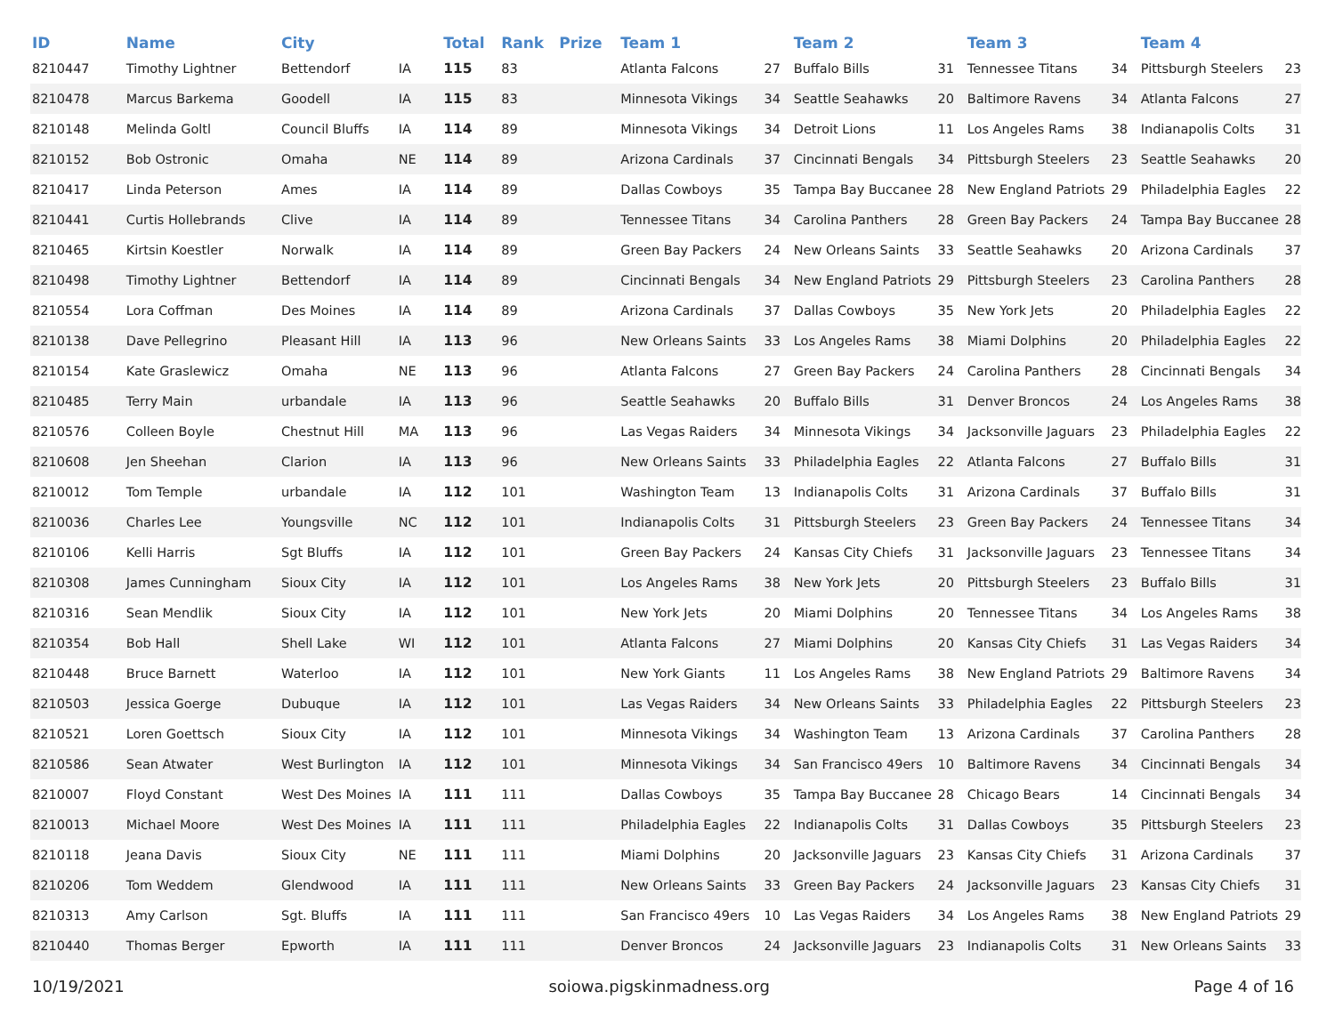| ID | Name | City | | Total | Rank | Prize | Team 1 | | Team 2 | | Team 3 | | Team 4 | |
| --- | --- | --- | --- | --- | --- | --- | --- | --- | --- | --- | --- | --- | --- | --- |
| 8210447 | Timothy Lightner | Bettendorf | IA | 115 | 83 | | Atlanta Falcons | 27 | Buffalo Bills | 31 | Tennessee Titans | 34 | Pittsburgh Steelers | 23 |
| 8210478 | Marcus Barkema | Goodell | IA | 115 | 83 | | Minnesota Vikings | 34 | Seattle Seahawks | 20 | Baltimore Ravens | 34 | Atlanta Falcons | 27 |
| 8210148 | Melinda Goltl | Council Bluffs | IA | 114 | 89 | | Minnesota Vikings | 34 | Detroit Lions | 11 | Los Angeles Rams | 38 | Indianapolis Colts | 31 |
| 8210152 | Bob Ostronic | Omaha | NE | 114 | 89 | | Arizona Cardinals | 37 | Cincinnati Bengals | 34 | Pittsburgh Steelers | 23 | Seattle Seahawks | 20 |
| 8210417 | Linda Peterson | Ames | IA | 114 | 89 | | Dallas Cowboys | 35 | Tampa Bay Buccanee | 28 | New England Patriots | 29 | Philadelphia Eagles | 22 |
| 8210441 | Curtis Hollebrands | Clive | IA | 114 | 89 | | Tennessee Titans | 34 | Carolina Panthers | 28 | Green Bay Packers | 24 | Tampa Bay Buccanee | 28 |
| 8210465 | Kirtsin Koestler | Norwalk | IA | 114 | 89 | | Green Bay Packers | 24 | New Orleans Saints | 33 | Seattle Seahawks | 20 | Arizona Cardinals | 37 |
| 8210498 | Timothy Lightner | Bettendorf | IA | 114 | 89 | | Cincinnati Bengals | 34 | New England Patriots | 29 | Pittsburgh Steelers | 23 | Carolina Panthers | 28 |
| 8210554 | Lora Coffman | Des Moines | IA | 114 | 89 | | Arizona Cardinals | 37 | Dallas Cowboys | 35 | New York Jets | 20 | Philadelphia Eagles | 22 |
| 8210138 | Dave Pellegrino | Pleasant Hill | IA | 113 | 96 | | New Orleans Saints | 33 | Los Angeles Rams | 38 | Miami Dolphins | 20 | Philadelphia Eagles | 22 |
| 8210154 | Kate Graslewicz | Omaha | NE | 113 | 96 | | Atlanta Falcons | 27 | Green Bay Packers | 24 | Carolina Panthers | 28 | Cincinnati Bengals | 34 |
| 8210485 | Terry Main | urbandale | IA | 113 | 96 | | Seattle Seahawks | 20 | Buffalo Bills | 31 | Denver Broncos | 24 | Los Angeles Rams | 38 |
| 8210576 | Colleen Boyle | Chestnut Hill | MA | 113 | 96 | | Las Vegas Raiders | 34 | Minnesota Vikings | 34 | Jacksonville Jaguars | 23 | Philadelphia Eagles | 22 |
| 8210608 | Jen Sheehan | Clarion | IA | 113 | 96 | | New Orleans Saints | 33 | Philadelphia Eagles | 22 | Atlanta Falcons | 27 | Buffalo Bills | 31 |
| 8210012 | Tom Temple | urbandale | IA | 112 | 101 | | Washington Team | 13 | Indianapolis Colts | 31 | Arizona Cardinals | 37 | Buffalo Bills | 31 |
| 8210036 | Charles Lee | Youngsville | NC | 112 | 101 | | Indianapolis Colts | 31 | Pittsburgh Steelers | 23 | Green Bay Packers | 24 | Tennessee Titans | 34 |
| 8210106 | Kelli Harris | Sgt Bluffs | IA | 112 | 101 | | Green Bay Packers | 24 | Kansas City Chiefs | 31 | Jacksonville Jaguars | 23 | Tennessee Titans | 34 |
| 8210308 | James Cunningham | Sioux City | IA | 112 | 101 | | Los Angeles Rams | 38 | New York Jets | 20 | Pittsburgh Steelers | 23 | Buffalo Bills | 31 |
| 8210316 | Sean Mendlik | Sioux City | IA | 112 | 101 | | New York Jets | 20 | Miami Dolphins | 20 | Tennessee Titans | 34 | Los Angeles Rams | 38 |
| 8210354 | Bob Hall | Shell Lake | WI | 112 | 101 | | Atlanta Falcons | 27 | Miami Dolphins | 20 | Kansas City Chiefs | 31 | Las Vegas Raiders | 34 |
| 8210448 | Bruce Barnett | Waterloo | IA | 112 | 101 | | New York Giants | 11 | Los Angeles Rams | 38 | New England Patriots | 29 | Baltimore Ravens | 34 |
| 8210503 | Jessica Goerge | Dubuque | IA | 112 | 101 | | Las Vegas Raiders | 34 | New Orleans Saints | 33 | Philadelphia Eagles | 22 | Pittsburgh Steelers | 23 |
| 8210521 | Loren Goettsch | Sioux City | IA | 112 | 101 | | Minnesota Vikings | 34 | Washington Team | 13 | Arizona Cardinals | 37 | Carolina Panthers | 28 |
| 8210586 | Sean Atwater | West Burlington | IA | 112 | 101 | | Minnesota Vikings | 34 | San Francisco 49ers | 10 | Baltimore Ravens | 34 | Cincinnati Bengals | 34 |
| 8210007 | Floyd Constant | West Des Moines | IA | 111 | 111 | | Dallas Cowboys | 35 | Tampa Bay Buccanee | 28 | Chicago Bears | 14 | Cincinnati Bengals | 34 |
| 8210013 | Michael Moore | West Des Moines | IA | 111 | 111 | | Philadelphia Eagles | 22 | Indianapolis Colts | 31 | Dallas Cowboys | 35 | Pittsburgh Steelers | 23 |
| 8210118 | Jeana Davis | Sioux City | NE | 111 | 111 | | Miami Dolphins | 20 | Jacksonville Jaguars | 23 | Kansas City Chiefs | 31 | Arizona Cardinals | 37 |
| 8210206 | Tom Weddem | Glendwood | IA | 111 | 111 | | New Orleans Saints | 33 | Green Bay Packers | 24 | Jacksonville Jaguars | 23 | Kansas City Chiefs | 31 |
| 8210313 | Amy Carlson | Sgt. Bluffs | IA | 111 | 111 | | San Francisco 49ers | 10 | Las Vegas Raiders | 34 | Los Angeles Rams | 38 | New England Patriots | 29 |
| 8210440 | Thomas Berger | Epworth | IA | 111 | 111 | | Denver Broncos | 24 | Jacksonville Jaguars | 23 | Indianapolis Colts | 31 | New Orleans Saints | 33 |
10/19/2021 soiowa.pigskinmadness.org Page 4 of 16